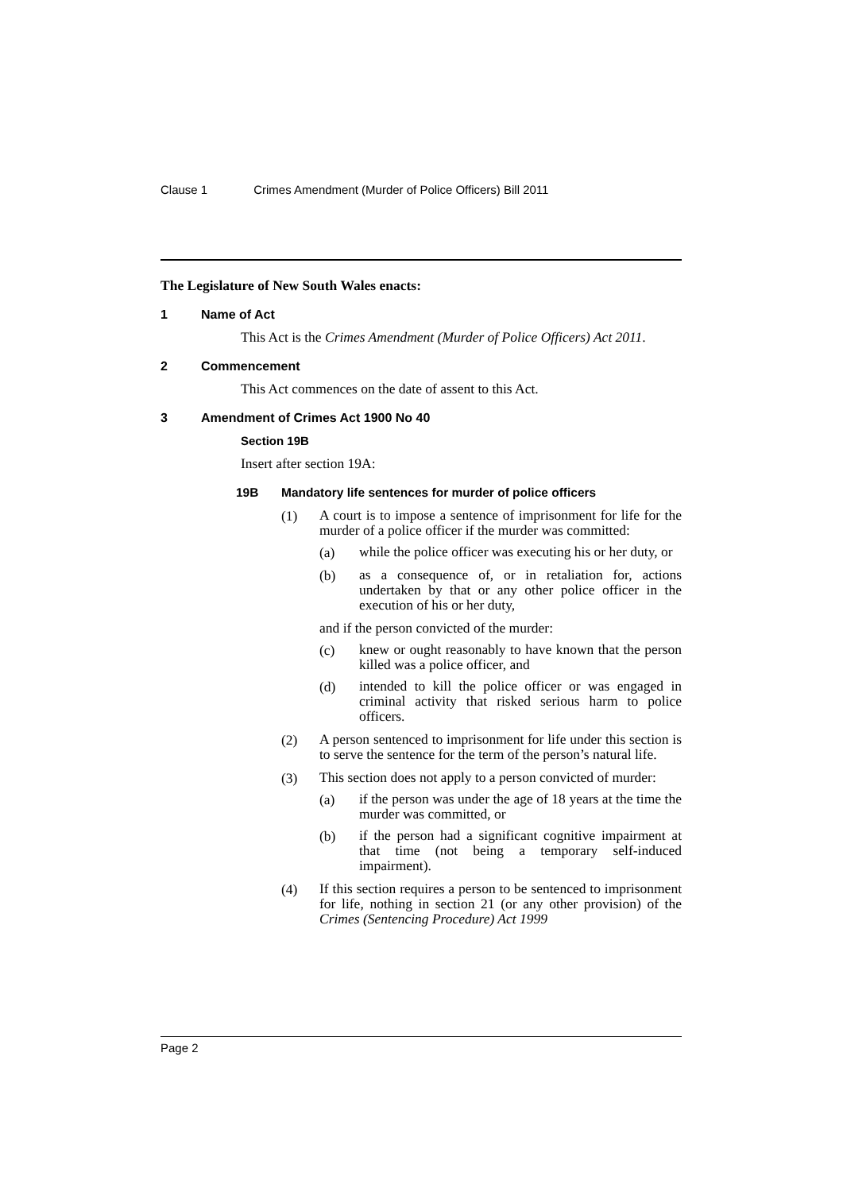Clause 1 Crimes Amendment (Murder of Police Officers) Bill 2011
The Legislature of New South Wales enacts:
1 Name of Act
This Act is the Crimes Amendment (Murder of Police Officers) Act 2011.
2 Commencement
This Act commences on the date of assent to this Act.
3 Amendment of Crimes Act 1900 No 40
Section 19B
Insert after section 19A:
19B Mandatory life sentences for murder of police officers
(1)
A court is to impose a sentence of imprisonment for life for the murder of a police officer if the murder was committed:
(a)
while the police officer was executing his or her duty, or
(b)
as a consequence of, or in retaliation for, actions undertaken by that or any other police officer in the execution of his or her duty,
and if the person convicted of the murder:
(c)
knew or ought reasonably to have known that the person killed was a police officer, and
(d)
intended to kill the police officer or was engaged in criminal activity that risked serious harm to police officers.
(2)
A person sentenced to imprisonment for life under this section is to serve the sentence for the term of the person’s natural life.
(3)
This section does not apply to a person convicted of murder:
(a)
if the person was under the age of 18 years at the time the murder was committed, or
(b)
if the person had a significant cognitive impairment at that time (not being a temporary self-induced impairment).
(4)
If this section requires a person to be sentenced to imprisonment for life, nothing in section 21 (or any other provision) of the Crimes (Sentencing Procedure) Act 1999
Page 2